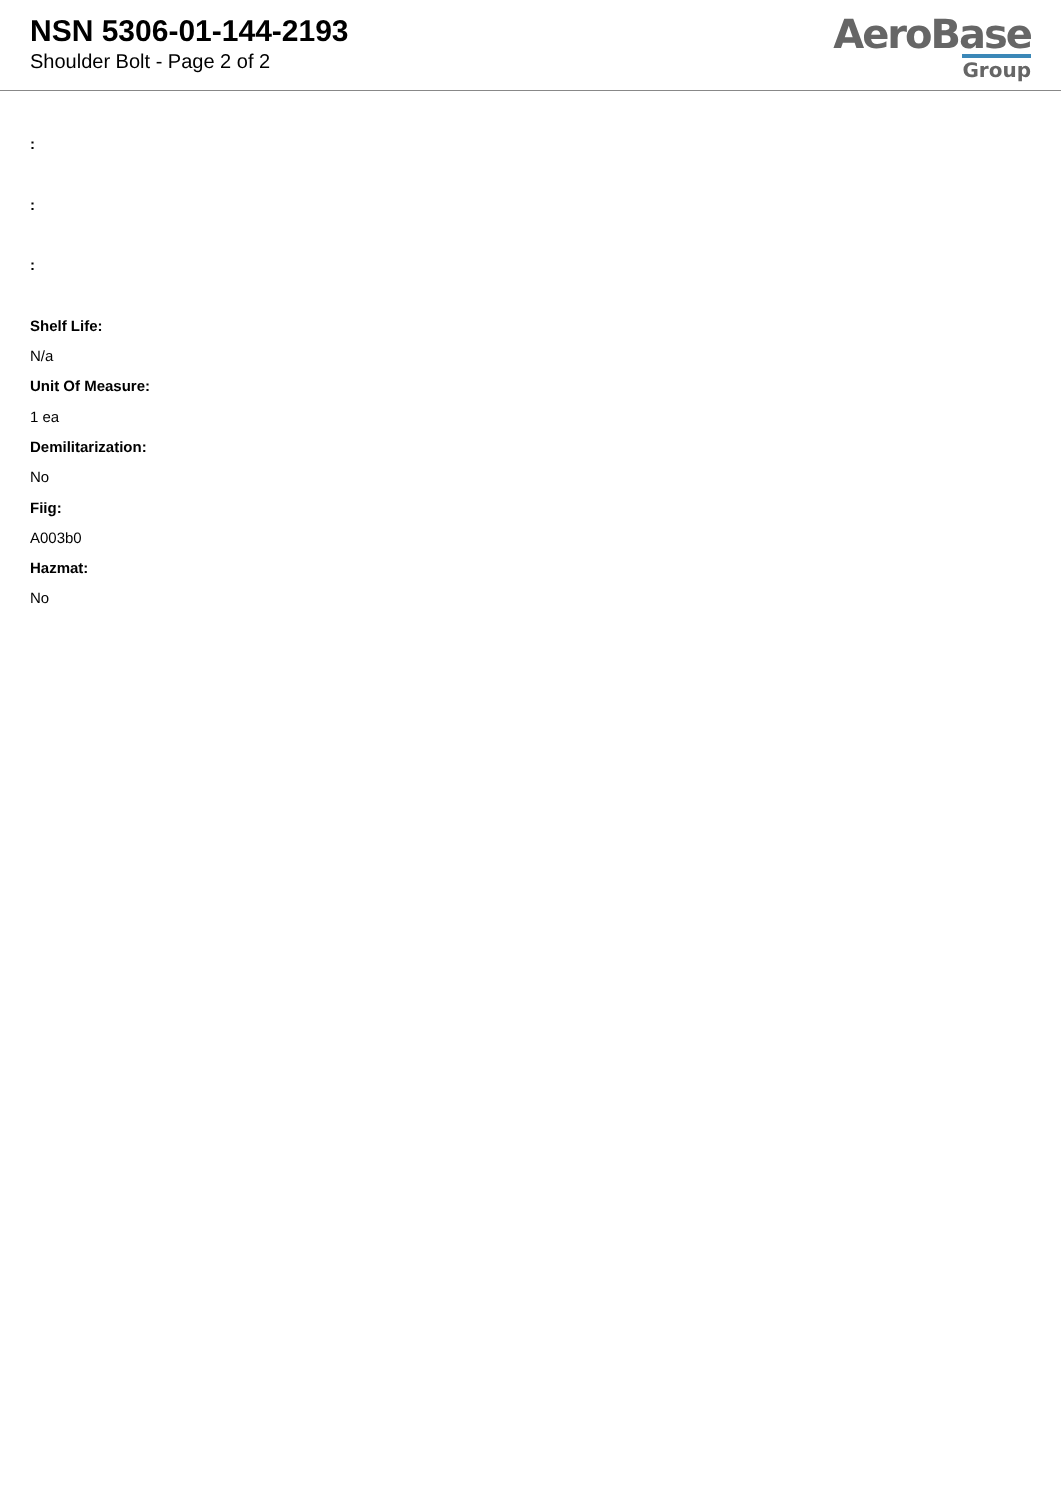NSN 5306-01-144-2193
Shoulder Bolt - Page 2 of 2
AeroBase
Group
:
:
:
Shelf Life:
N/a
Unit Of Measure:
1 ea
Demilitarization:
No
Fiig:
A003b0
Hazmat:
No